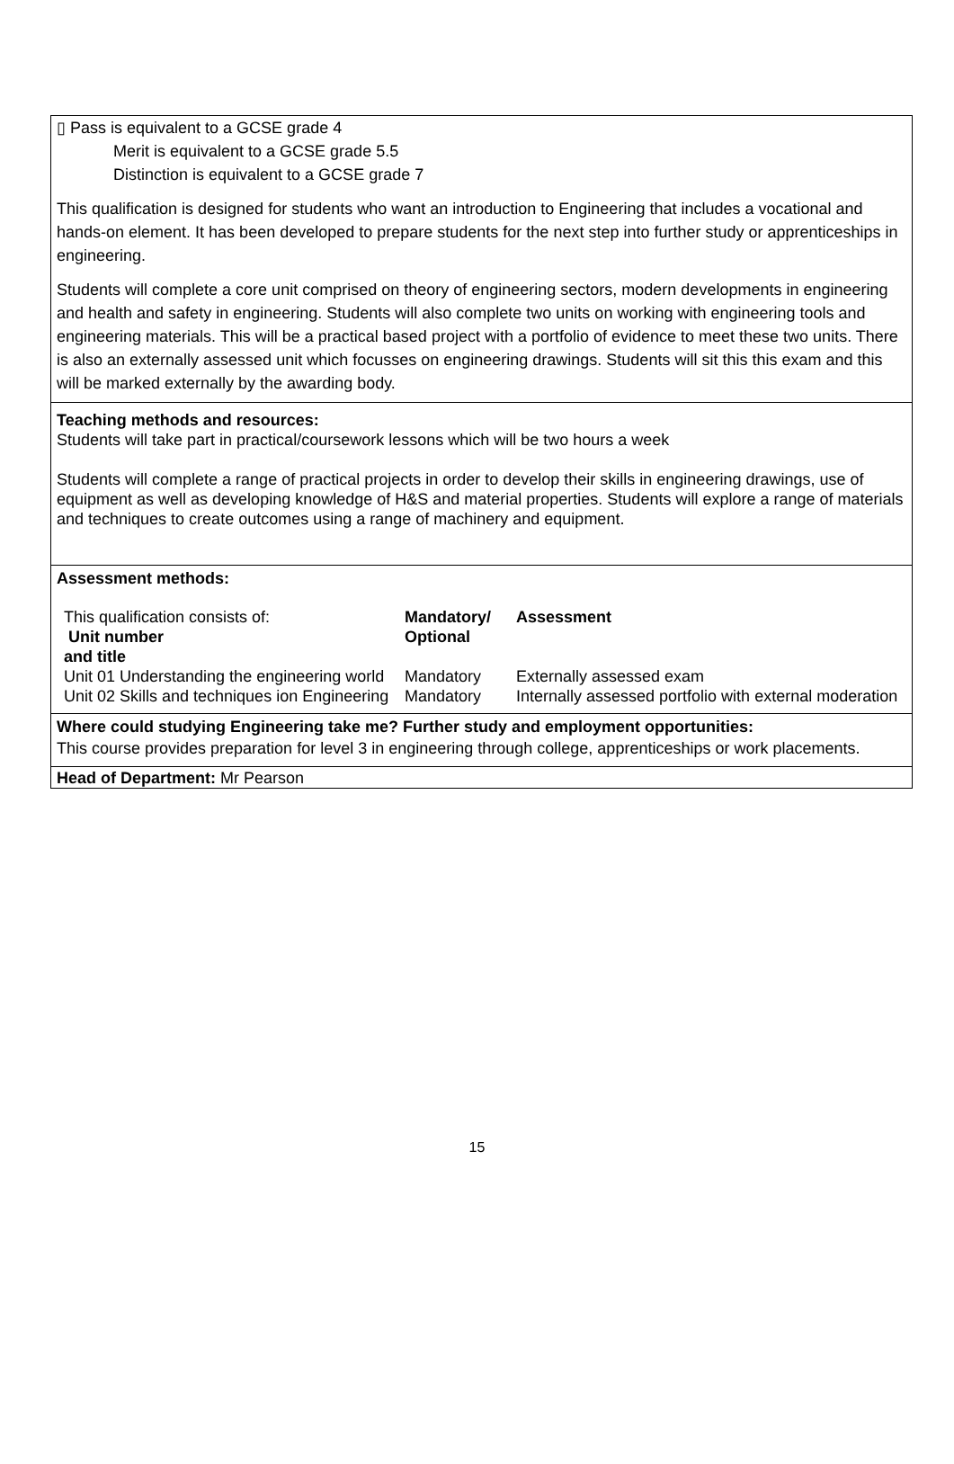▯ Pass is equivalent to a GCSE grade 4
Merit is equivalent to a GCSE grade 5.5
Distinction is equivalent to a GCSE grade 7
This qualification is designed for students who want an introduction to Engineering that includes a vocational and hands-on element. It has been developed to prepare students for the next step into further study or apprenticeships in engineering.
Students will complete a core unit comprised on theory of engineering sectors, modern developments in engineering and health and safety in engineering. Students will also complete two units on working with engineering tools and engineering materials. This will be a practical based project with a portfolio of evidence to meet these two units. There is also an externally assessed unit which focusses on engineering drawings. Students will sit this this exam and this will be marked externally by the awarding body.
Teaching methods and resources:
Students will take part in practical/coursework lessons which will be two hours a week
Students will complete a range of practical projects in order to develop their skills in engineering drawings, use of equipment as well as developing knowledge of H&S and material properties. Students will explore a range of materials and techniques to create outcomes using a range of machinery and equipment.
Assessment methods:
| This qualification consists of: Unit number and title | Mandatory/ Optional | Assessment |
| Unit 01 Understanding the engineering world | Mandatory | Externally assessed exam |
| Unit 02 Skills and techniques ion Engineering | Mandatory | Internally assessed portfolio with external moderation |
Where could studying Engineering take me? Further study and employment opportunities:
This course provides preparation for level 3 in engineering through college, apprenticeships or work placements.
Head of Department: Mr Pearson
15